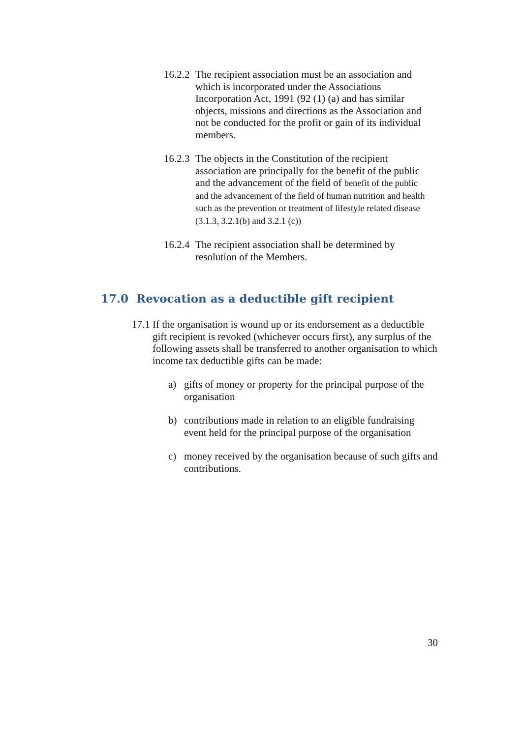16.2.2 The recipient association must be an association and which is incorporated under the Associations Incorporation Act, 1991 (92 (1) (a) and has similar objects, missions and directions as the Association and not be conducted for the profit or gain of its individual members.
16.2.3 The objects in the Constitution of the recipient association are principally for the benefit of the public and the advancement of the field of benefit of the public and the advancement of the field of human nutrition and health such as the prevention or treatment of lifestyle related disease (3.1.3, 3.2.1(b) and 3.2.1 (c))
16.2.4 The recipient association shall be determined by resolution of the Members.
17.0 Revocation as a deductible gift recipient
17.1 If the organisation is wound up or its endorsement as a deductible gift recipient is revoked (whichever occurs first), any surplus of the following assets shall be transferred to another organisation to which income tax deductible gifts can be made:
a) gifts of money or property for the principal purpose of the organisation
b) contributions made in relation to an eligible fundraising event held for the principal purpose of the organisation
c) money received by the organisation because of such gifts and contributions.
30